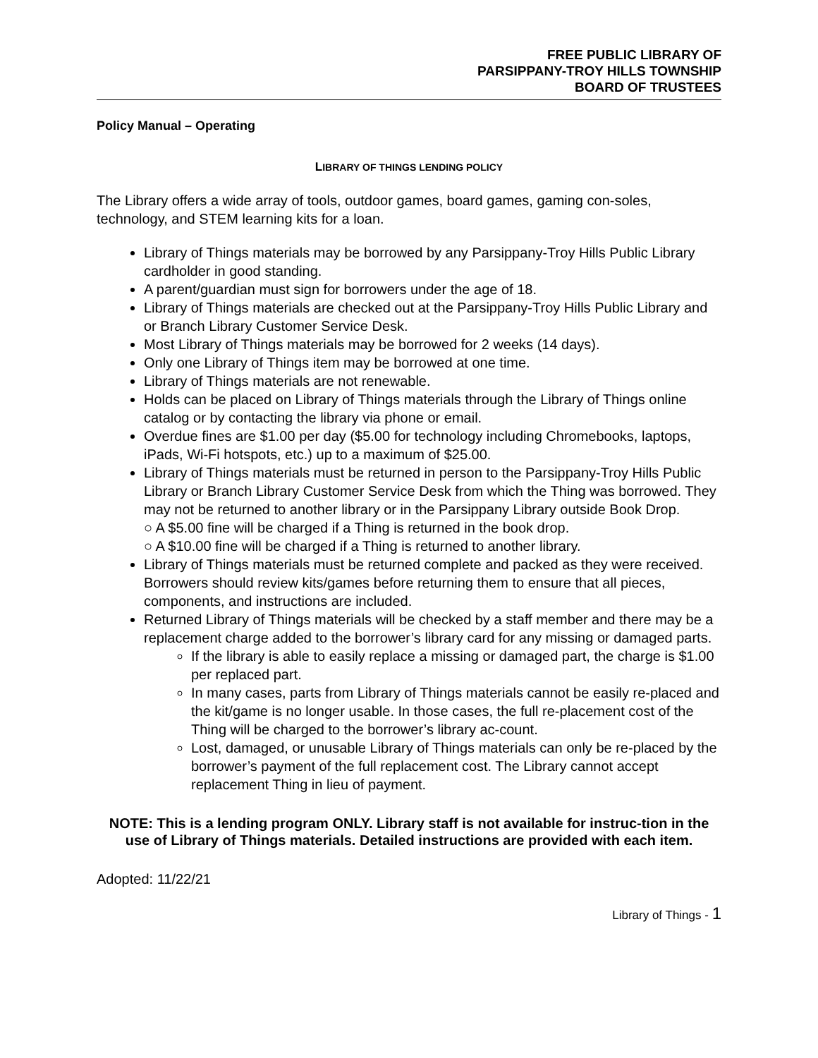FREE PUBLIC LIBRARY OF
PARSIPPANY-TROY HILLS TOWNSHIP
BOARD OF TRUSTEES
Policy Manual – Operating
LIBRARY OF THINGS LENDING POLICY
The Library offers a wide array of tools, outdoor games, board games, gaming con-soles, technology, and STEM learning kits for a loan.
Library of Things materials may be borrowed by any Parsippany-Troy Hills Public Library cardholder in good standing.
A parent/guardian must sign for borrowers under the age of 18.
Library of Things materials are checked out at the Parsippany-Troy Hills Public Library and or Branch Library Customer Service Desk.
Most Library of Things materials may be borrowed for 2 weeks (14 days).
Only one Library of Things item may be borrowed at one time.
Library of Things materials are not renewable.
Holds can be placed on Library of Things materials through the Library of Things online catalog or by contacting the library via phone or email.
Overdue fines are $1.00 per day ($5.00 for technology including Chromebooks, laptops, iPads, Wi-Fi hotspots, etc.) up to a maximum of $25.00.
Library of Things materials must be returned in person to the Parsippany-Troy Hills Public Library or Branch Library Customer Service Desk from which the Thing was borrowed. They may not be returned to another library or in the Parsippany Library outside Book Drop.
○ A $5.00 fine will be charged if a Thing is returned in the book drop.
○ A $10.00 fine will be charged if a Thing is returned to another library.
Library of Things materials must be returned complete and packed as they were received. Borrowers should review kits/games before returning them to ensure that all pieces, components, and instructions are included.
Returned Library of Things materials will be checked by a staff member and there may be a replacement charge added to the borrower’s library card for any missing or damaged parts.
If the library is able to easily replace a missing or damaged part, the charge is $1.00 per replaced part.
In many cases, parts from Library of Things materials cannot be easily re-placed and the kit/game is no longer usable. In those cases, the full re-placement cost of the Thing will be charged to the borrower’s library ac-count.
Lost, damaged, or unusable Library of Things materials can only be re-placed by the borrower’s payment of the full replacement cost. The Library cannot accept replacement Thing in lieu of payment.
NOTE: This is a lending program ONLY. Library staff is not available for instruc-tion in the use of Library of Things materials. Detailed instructions are provided with each item.
Adopted: 11/22/21
Library of Things - 1